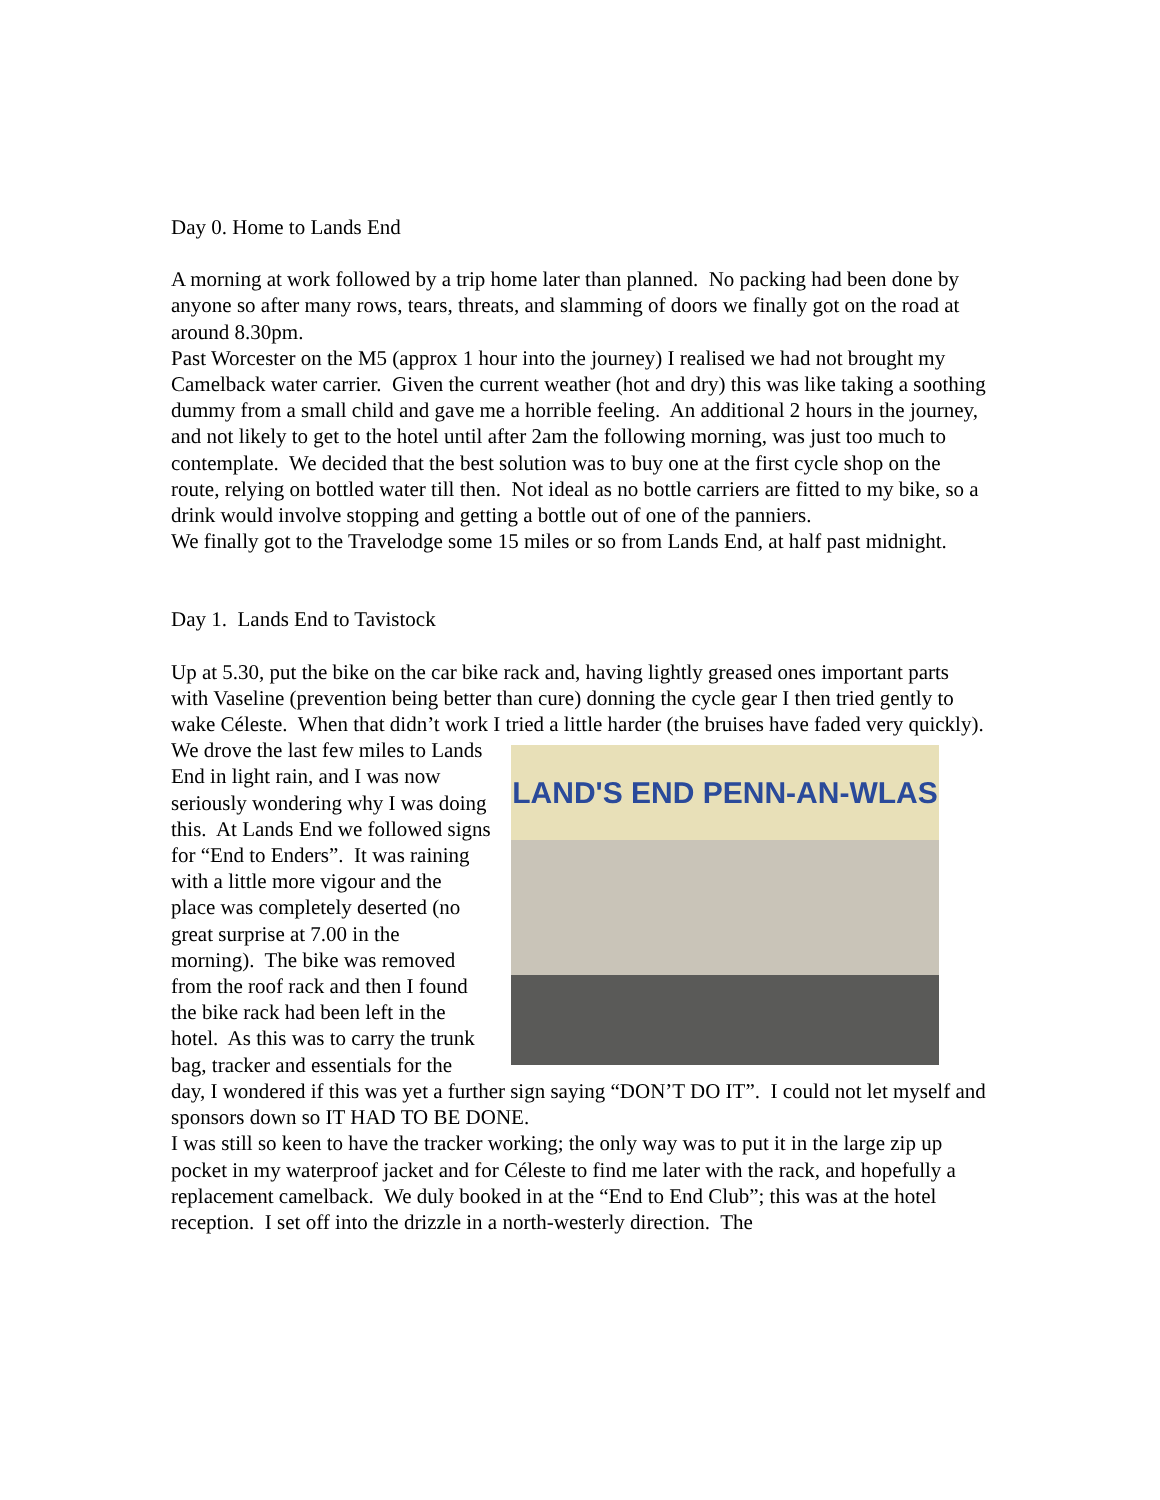Day 0. Home to Lands End
A morning at work followed by a trip home later than planned. No packing had been done by anyone so after many rows, tears, threats, and slamming of doors we finally got on the road at around 8.30pm.
Past Worcester on the M5 (approx 1 hour into the journey) I realised we had not brought my Camelback water carrier. Given the current weather (hot and dry) this was like taking a soothing dummy from a small child and gave me a horrible feeling. An additional 2 hours in the journey, and not likely to get to the hotel until after 2am the following morning, was just too much to contemplate. We decided that the best solution was to buy one at the first cycle shop on the route, relying on bottled water till then. Not ideal as no bottle carriers are fitted to my bike, so a drink would involve stopping and getting a bottle out of one of the panniers.
We finally got to the Travelodge some 15 miles or so from Lands End, at half past midnight.
Day 1. Lands End to Tavistock
Up at 5.30, put the bike on the car bike rack and, having lightly greased ones important parts with Vaseline (prevention being better than cure) donning the cycle gear I then tried gently to wake Céleste. When that didn’t work I tried a little harder (the bruises have faded very quickly).
LAND'S END PENN-AN-WLAS
We drove the last few miles to Lands End in light rain, and I was now seriously wondering why I was doing this. At Lands End we followed signs for “End to Enders”. It was raining with a little more vigour and the place was completely deserted (no great surprise at 7.00 in the morning). The bike was removed from the roof rack and then I found the bike rack had been left in the hotel. As this was to carry the trunk bag, tracker and essentials for the day, I wondered if this was yet a further sign saying “DON’T DO IT”. I could not let myself and sponsors down so IT HAD TO BE DONE.
I was still so keen to have the tracker working; the only way was to put it in the large zip up pocket in my waterproof jacket and for Céleste to find me later with the rack, and hopefully a replacement camelback. We duly booked in at the “End to End Club”; this was at the hotel reception. I set off into the drizzle in a north-westerly direction. The